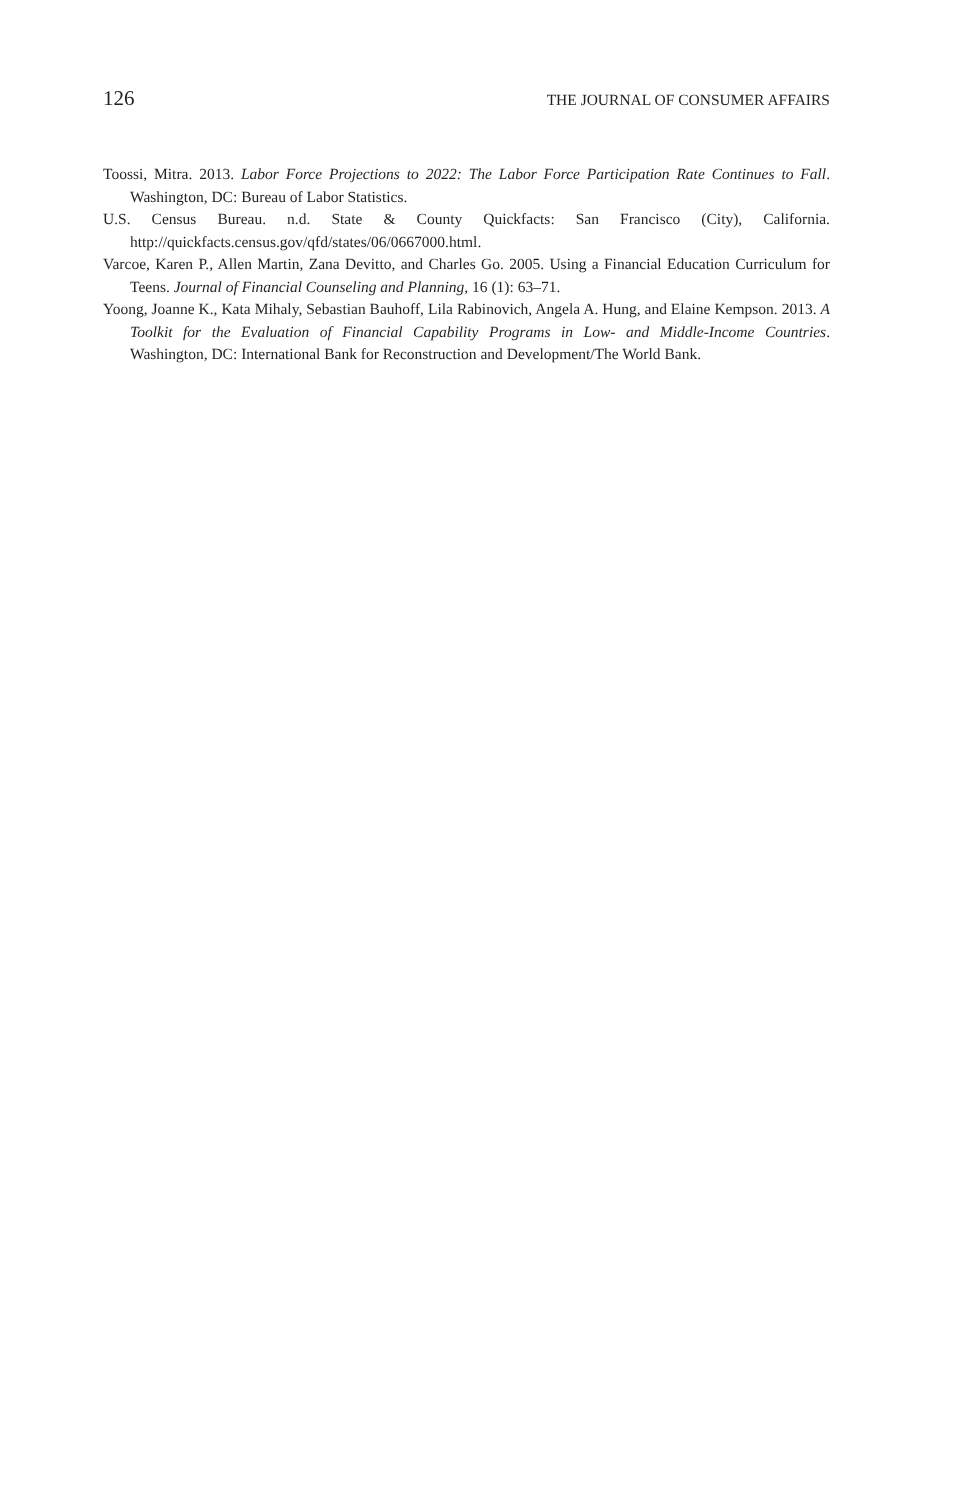126 THE JOURNAL OF CONSUMER AFFAIRS
Toossi, Mitra. 2013. Labor Force Projections to 2022: The Labor Force Participation Rate Continues to Fall. Washington, DC: Bureau of Labor Statistics.
U.S. Census Bureau. n.d. State & County Quickfacts: San Francisco (City), California. http://quickfacts.census.gov/qfd/states/06/0667000.html.
Varcoe, Karen P., Allen Martin, Zana Devitto, and Charles Go. 2005. Using a Financial Education Curriculum for Teens. Journal of Financial Counseling and Planning, 16 (1): 63–71.
Yoong, Joanne K., Kata Mihaly, Sebastian Bauhoff, Lila Rabinovich, Angela A. Hung, and Elaine Kempson. 2013. A Toolkit for the Evaluation of Financial Capability Programs in Low- and Middle-Income Countries. Washington, DC: International Bank for Reconstruction and Development/The World Bank.